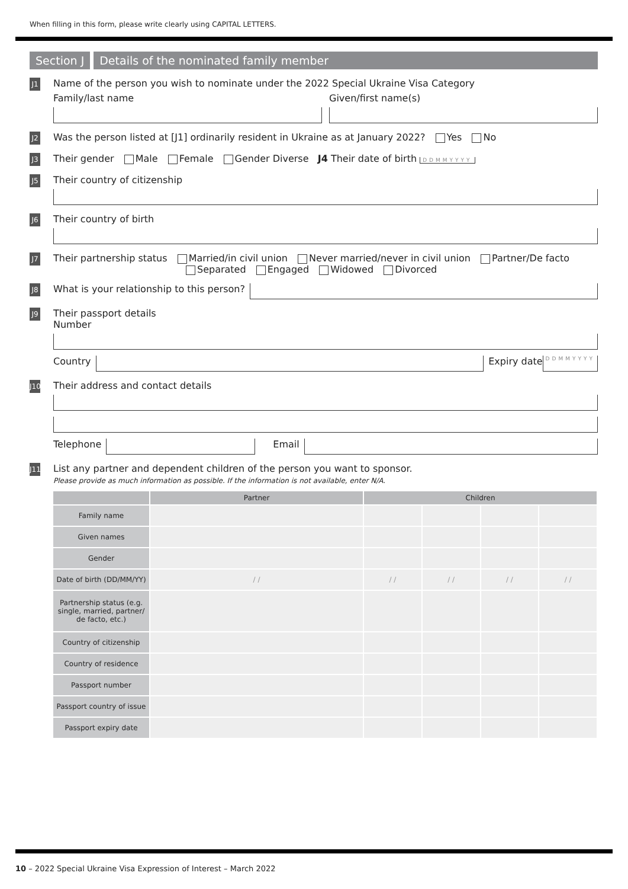When filling in this form, please write clearly using CAPITAL LETTERS.
Section J Details of the nominated family member
J1
Name of the person you wish to nominate under the 2022 Special Ukraine Visa Category
Family/last name Given/first name(s)
J2
Was the person listed at [J1] ordinarily resident in Ukraine as at January 2022? Yes No
J3
Their gender Male Female Gender Diverse J4 Their date of birth DDMMYYYY
J5
Their country of citizenship
J6
Their country of birth
J7
Their partnership status Married/in civil union Never married/never in civil union Partner/De facto
Separated Engaged Widowed Divorced
J8
What is your relationship to this person?
J9
Their passport details
Number
Country
Expiry date DDMMYYYY
J10
Their address and contact details
Telephone
Email
J11
List any partner and dependent children of the person you want to sponsor.
Please provide as much information as possible. If the information is not available, enter N/A.
| | Partner | Children | | | |
| --- | --- | --- | --- | --- | --- |
| Family name | | | | | |
| Given names | | | | | |
| Gender | | | | | |
| Date of birth (DD/MM/YY) | / / | / / | / / | / / | / / |
| Partnership status (e.g. single, married, partner/ de facto, etc.) | | | | | |
| Country of citizenship | | | | | |
| Country of residence | | | | | |
| Passport number | | | | | |
| Passport country of issue | | | | | |
| Passport expiry date | | | | | |
10 – 2022 Special Ukraine Visa Expression of Interest – March 2022